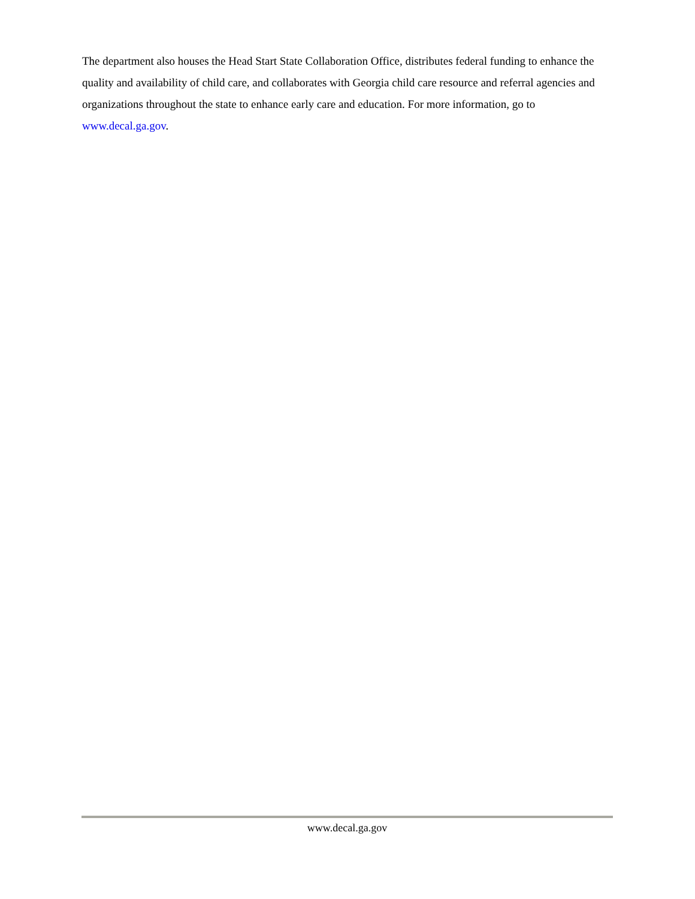The department also houses the Head Start State Collaboration Office, distributes federal funding to enhance the quality and availability of child care, and collaborates with Georgia child care resource and referral agencies and organizations throughout the state to enhance early care and education. For more information, go to www.decal.ga.gov.
www.decal.ga.gov